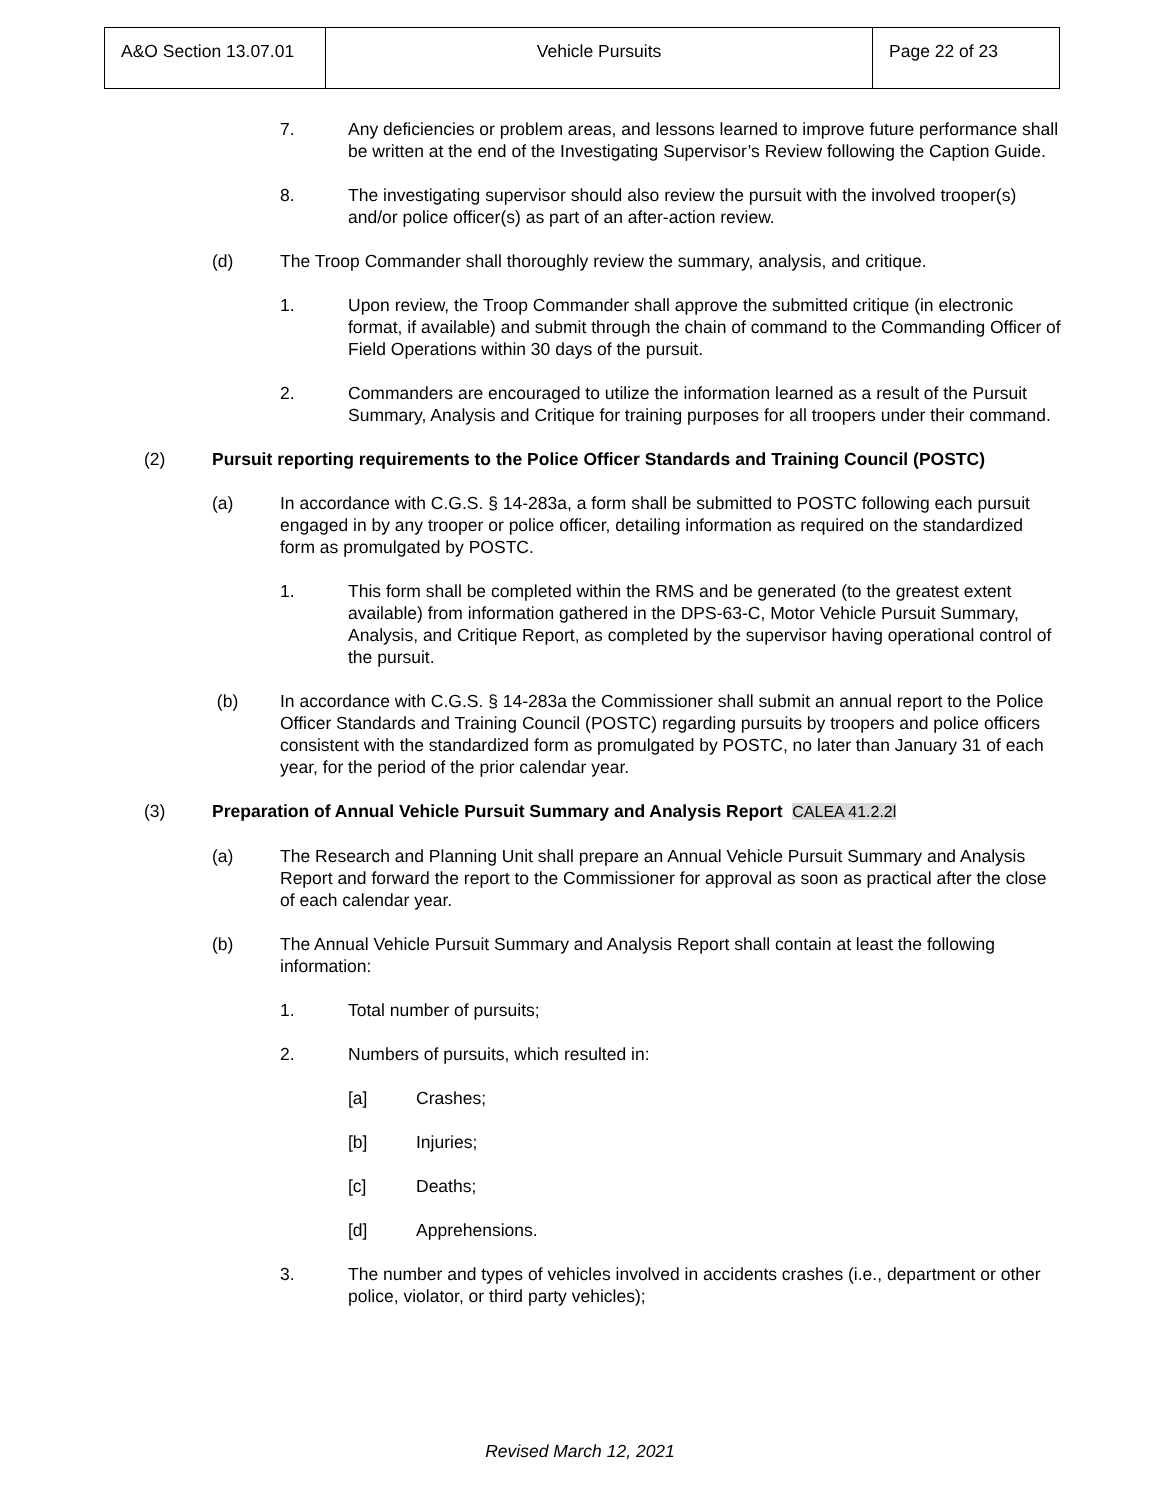| A&O Section 13.07.01 | Vehicle Pursuits | Page 22 of 23 |
7. Any deficiencies or problem areas, and lessons learned to improve future performance shall be written at the end of the Investigating Supervisor’s Review following the Caption Guide.
8. The investigating supervisor should also review the pursuit with the involved trooper(s) and/or police officer(s) as part of an after-action review.
(d) The Troop Commander shall thoroughly review the summary, analysis, and critique.
1. Upon review, the Troop Commander shall approve the submitted critique (in electronic format, if available) and submit through the chain of command to the Commanding Officer of Field Operations within 30 days of the pursuit.
2. Commanders are encouraged to utilize the information learned as a result of the Pursuit Summary, Analysis and Critique for training purposes for all troopers under their command.
(2) Pursuit reporting requirements to the Police Officer Standards and Training Council (POSTC)
(a) In accordance with C.G.S. § 14-283a, a form shall be submitted to POSTC following each pursuit engaged in by any trooper or police officer, detailing information as required on the standardized form as promulgated by POSTC.
1. This form shall be completed within the RMS and be generated (to the greatest extent available) from information gathered in the DPS-63-C, Motor Vehicle Pursuit Summary, Analysis, and Critique Report, as completed by the supervisor having operational control of the pursuit.
(b) In accordance with C.G.S. § 14-283a the Commissioner shall submit an annual report to the Police Officer Standards and Training Council (POSTC) regarding pursuits by troopers and police officers consistent with the standardized form as promulgated by POSTC, no later than January 31 of each year, for the period of the prior calendar year.
(3) Preparation of Annual Vehicle Pursuit Summary and Analysis Report CALEA 41.2.2l
(a) The Research and Planning Unit shall prepare an Annual Vehicle Pursuit Summary and Analysis Report and forward the report to the Commissioner for approval as soon as practical after the close of each calendar year.
(b) The Annual Vehicle Pursuit Summary and Analysis Report shall contain at least the following information:
1. Total number of pursuits;
2. Numbers of pursuits, which resulted in:
[a] Crashes;
[b] Injuries;
[c] Deaths;
[d] Apprehensions.
3. The number and types of vehicles involved in accidents crashes (i.e., department or other police, violator, or third party vehicles);
Revised March 12, 2021